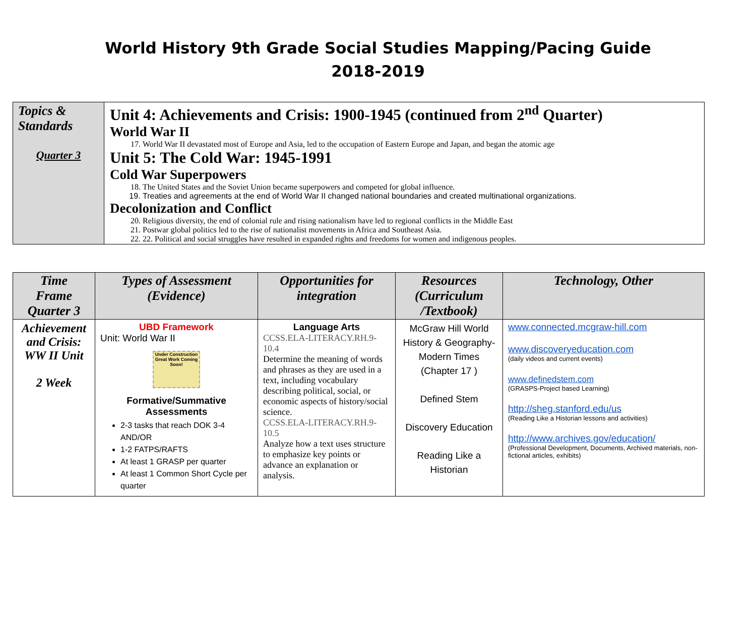World History 9th Grade Social Studies Mapping/Pacing Guide
2018-2019
| Topics & Standards Quarter 3 | Unit 4: Achievements and Crisis: 1900-1945 (continued from 2<sup>nd</sup> Quarter) World War II 17. World War II devastated most of Europe and Asia, led to the occupation of Eastern Europe and Japan, and began the atomic age Unit 5: The Cold War: 1945-1991 Cold War Superpowers 18. The United States and the Soviet Union became superpowers and competed for global influence. 19. Treaties and agreements at the end of World War II changed national boundaries and created multinational organizations. Decolonization and Conflict 20. Religious diversity, the end of colonial rule and rising nationalism have led to regional conflicts in the Middle East 21. Postwar global politics led to the rise of nationalist movements in Africa and Southeast Asia. 22. 22. Political and social struggles have resulted in expanded rights and freedoms for women and indigenous peoples. |
| Time Frame Quarter 3 | Types of Assessment (Evidence) | Opportunities for integration | Resources (Curriculum /Textbook) | Technology, Other |
| --- | --- | --- | --- | --- |
| Achievement and Crisis: WW II Unit 2 Week | UBD Framework Unit: World War II Under Construction Great Work Coming Soon! Formative/Summative Assessments 2-3 tasks that reach DOK 3-4 AND/OR 1-2 FATPS/RAFTS At least 1 GRASP per quarter At least 1 Common Short Cycle per quarter | Language Arts CCSS.ELA-LITERACY.RH.9-10.4 Determine the meaning of words and phrases as they are used in a text, including vocabulary describing political, social, or economic aspects of history/social science. CCSS.ELA-LITERACY.RH.9-10.5 Analyze how a text uses structure to emphasize key points or advance an explanation or analysis. | McGraw Hill World History & Geography- Modern Times (Chapter 17 ) Defined Stem Discovery Education Reading Like a Historian | www.connected.mcgraw-hill.com www.discoveryeducation.com (daily videos and current events) www.definedstem.com (GRASPS-Project based Learning) http://sheg.stanford.edu/us (Reading Like a Historian lessons and activities) http://www.archives.gov/education/ (Professional Development, Documents, Archived materials, non-fictional articles, exhibits) |